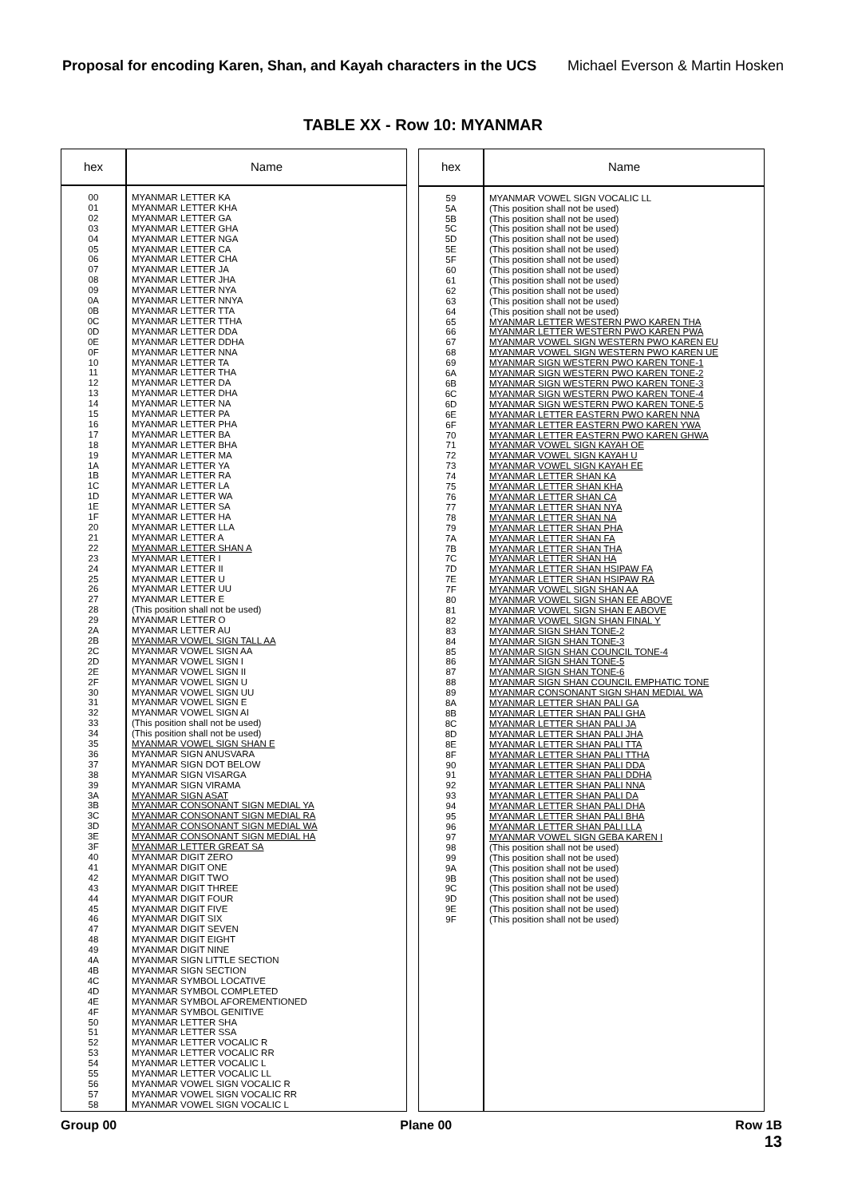Proposal for encoding Karen, Shan, and Kayah characters in the UCS Michael Everson & Martin Hosken
TABLE XX - Row 10: MYANMAR
| hex | Name |
| --- | --- |
| 00 01 02 03 04 05 06 07 08 09 0A 0B 0C 0D 0E 0F 10 11 12 13 14 15 16 17 18 19 1A 1B 1C 1D 1E 1F 20 21 22 23 24 25 26 27 28 29 2A 2B 2C 2D 2E 2F 30 31 32 33 34 35 36 37 38 39 3A 3B 3C 3D 3E 3F 40 41 42 43 44 45 46 47 48 49 4A 4B 4C 4D 4E 4F 50 51 52 53 54 55 56 57 58 | MYANMAR LETTER KA MYANMAR LETTER KHA MYANMAR LETTER GA MYANMAR LETTER GHA MYANMAR LETTER NGA MYANMAR LETTER CA MYANMAR LETTER CHA MYANMAR LETTER JA MYANMAR LETTER JHA MYANMAR LETTER NYA MYANMAR LETTER NNYA MYANMAR LETTER TTA MYANMAR LETTER TTHA MYANMAR LETTER DDA MYANMAR LETTER DDHA MYANMAR LETTER NNA MYANMAR LETTER TA MYANMAR LETTER THA MYANMAR LETTER DA MYANMAR LETTER DHA MYANMAR LETTER NA MYANMAR LETTER PA MYANMAR LETTER PHA MYANMAR LETTER BA MYANMAR LETTER BHA MYANMAR LETTER MA MYANMAR LETTER YA MYANMAR LETTER RA MYANMAR LETTER LA MYANMAR LETTER WA MYANMAR LETTER SA MYANMAR LETTER HA MYANMAR LETTER LLA MYANMAR LETTER A MYANMAR LETTER SHAN A MYANMAR LETTER I MYANMAR LETTER II MYANMAR LETTER U MYANMAR LETTER UU MYANMAR LETTER E (This position shall not be used) MYANMAR LETTER O MYANMAR LETTER AU MYANMAR VOWEL SIGN TALL AA MYANMAR VOWEL SIGN AA MYANMAR VOWEL SIGN I MYANMAR VOWEL SIGN II MYANMAR VOWEL SIGN U MYANMAR VOWEL SIGN UU MYANMAR VOWEL SIGN E MYANMAR VOWEL SIGN AI (This position shall not be used) (This position shall not be used) MYANMAR VOWEL SIGN SHAN E MYANMAR SIGN ANUSVARA MYANMAR SIGN DOT BELOW MYANMAR SIGN VISARGA MYANMAR SIGN VIRAMA MYANMAR SIGN ASAT MYANMAR CONSONANT SIGN MEDIAL YA MYANMAR CONSONANT SIGN MEDIAL RA MYANMAR CONSONANT SIGN MEDIAL WA MYANMAR CONSONANT SIGN MEDIAL HA MYANMAR LETTER GREAT SA MYANMAR DIGIT ZERO MYANMAR DIGIT ONE MYANMAR DIGIT TWO MYANMAR DIGIT THREE MYANMAR DIGIT FOUR MYANMAR DIGIT FIVE MYANMAR DIGIT SIX MYANMAR DIGIT SEVEN MYANMAR DIGIT EIGHT MYANMAR DIGIT NINE MYANMAR SIGN LITTLE SECTION MYANMAR SIGN SECTION MYANMAR SYMBOL LOCATIVE MYANMAR SYMBOL COMPLETED MYANMAR SYMBOL AFOREMENTIONED MYANMAR SYMBOL GENITIVE MYANMAR LETTER SHA MYANMAR LETTER SSA MYANMAR LETTER VOCALIC R MYANMAR LETTER VOCALIC RR MYANMAR LETTER VOCALIC L MYANMAR LETTER VOCALIC LL MYANMAR VOWEL SIGN VOCALIC R MYANMAR VOWEL SIGN VOCALIC RR MYANMAR VOWEL SIGN VOCALIC L |
| hex | Name |
| --- | --- |
| 59 5A 5B 5C 5D 5E 5F 60 61 62 63 64 65 66 67 68 69 6A 6B 6C 6D 6E 6F 70 71 72 73 74 75 76 77 78 79 7A 7B 7C 7D 7E 7F 80 81 82 83 84 85 86 87 88 89 8A 8B 8C 8D 8E 8F 90 91 92 93 94 95 96 97 98 99 9A 9B 9C 9D 9E 9F | MYANMAR VOWEL SIGN VOCALIC LL (This position shall not be used) (This position shall not be used) (This position shall not be used) (This position shall not be used) (This position shall not be used) (This position shall not be used) (This position shall not be used) (This position shall not be used) (This position shall not be used) (This position shall not be used) (This position shall not be used) MYANMAR LETTER WESTERN PWO KAREN THA MYANMAR LETTER WESTERN PWO KAREN PWA MYANMAR VOWEL SIGN WESTERN PWO KAREN EU MYANMAR VOWEL SIGN WESTERN PWO KAREN UE MYANMAR SIGN WESTERN PWO KAREN TONE-1 MYANMAR SIGN WESTERN PWO KAREN TONE-2 MYANMAR SIGN WESTERN PWO KAREN TONE-3 MYANMAR SIGN WESTERN PWO KAREN TONE-4 MYANMAR SIGN WESTERN PWO KAREN TONE-5 MYANMAR LETTER EASTERN PWO KAREN NNA MYANMAR LETTER EASTERN PWO KAREN YWA MYANMAR LETTER EASTERN PWO KAREN GHWA MYANMAR VOWEL SIGN KAYAH OE MYANMAR VOWEL SIGN KAYAH U MYANMAR VOWEL SIGN KAYAH EE MYANMAR LETTER SHAN KA MYANMAR LETTER SHAN KHA MYANMAR LETTER SHAN CA MYANMAR LETTER SHAN NYA MYANMAR LETTER SHAN NA MYANMAR LETTER SHAN PHA MYANMAR LETTER SHAN FA MYANMAR LETTER SHAN THA MYANMAR LETTER SHAN HA MYANMAR LETTER SHAN HSIPAW FA MYANMAR LETTER SHAN HSIPAW RA MYANMAR VOWEL SIGN SHAN AA MYANMAR VOWEL SIGN SHAN EE ABOVE MYANMAR VOWEL SIGN SHAN E ABOVE MYANMAR VOWEL SIGN SHAN FINAL Y MYANMAR SIGN SHAN TONE-2 MYANMAR SIGN SHAN TONE-3 MYANMAR SIGN SHAN COUNCIL TONE-4 MYANMAR SIGN SHAN TONE-5 MYANMAR SIGN SHAN TONE-6 MYANMAR SIGN SHAN COUNCIL EMPHATIC TONE MYANMAR CONSONANT SIGN SHAN MEDIAL WA MYANMAR LETTER SHAN PALI GA MYANMAR LETTER SHAN PALI GHA MYANMAR LETTER SHAN PALI JA MYANMAR LETTER SHAN PALI JHA MYANMAR LETTER SHAN PALI TTA MYANMAR LETTER SHAN PALI TTHA MYANMAR LETTER SHAN PALI DDA MYANMAR LETTER SHAN PALI DDHA MYANMAR LETTER SHAN PALI NNA MYANMAR LETTER SHAN PALI DA MYANMAR LETTER SHAN PALI DHA MYANMAR LETTER SHAN PALI BHA MYANMAR LETTER SHAN PALI LLA MYANMAR VOWEL SIGN GEBA KAREN I (This position shall not be used) (This position shall not be used) (This position shall not be used) (This position shall not be used) (This position shall not be used) (This position shall not be used) (This position shall not be used) (This position shall not be used) |
Group 00 Plane 00 Row 1B
13